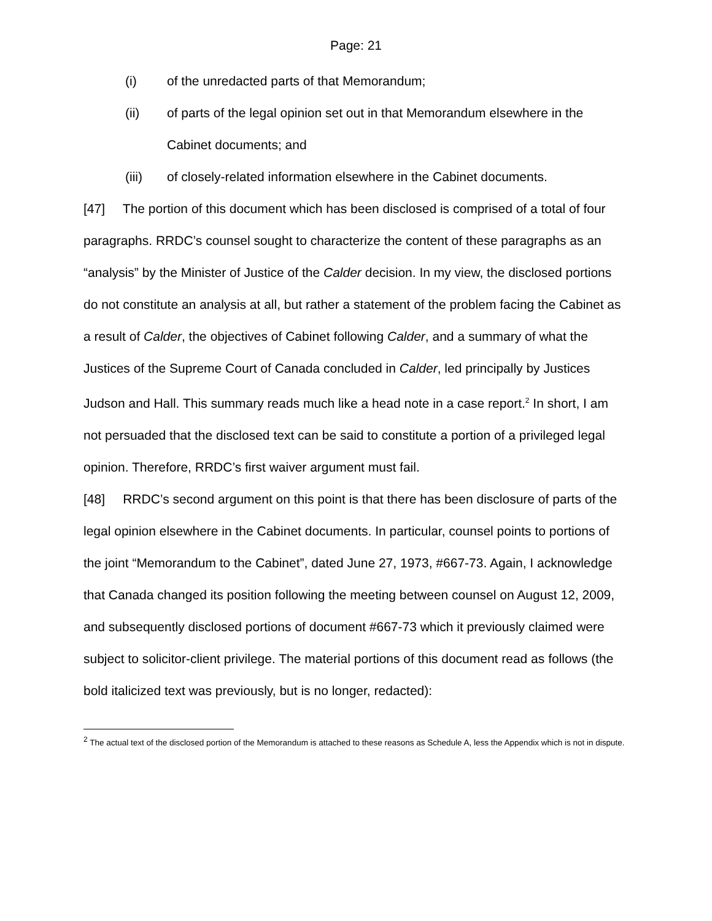Page: 21
(i) of the unredacted parts of that Memorandum;
(ii) of parts of the legal opinion set out in that Memorandum elsewhere in the Cabinet documents; and
(iii) of closely-related information elsewhere in the Cabinet documents.
[47] The portion of this document which has been disclosed is comprised of a total of four paragraphs. RRDC’s counsel sought to characterize the content of these paragraphs as an “analysis” by the Minister of Justice of the Calder decision. In my view, the disclosed portions do not constitute an analysis at all, but rather a statement of the problem facing the Cabinet as a result of Calder, the objectives of Cabinet following Calder, and a summary of what the Justices of the Supreme Court of Canada concluded in Calder, led principally by Justices Judson and Hall. This summary reads much like a head note in a case report.<sup>2</sup> In short, I am not persuaded that the disclosed text can be said to constitute a portion of a privileged legal opinion. Therefore, RRDC’s first waiver argument must fail.
[48] RRDC’s second argument on this point is that there has been disclosure of parts of the legal opinion elsewhere in the Cabinet documents. In particular, counsel points to portions of the joint “Memorandum to the Cabinet”, dated June 27, 1973, #667-73. Again, I acknowledge that Canada changed its position following the meeting between counsel on August 12, 2009, and subsequently disclosed portions of document #667-73 which it previously claimed were subject to solicitor-client privilege. The material portions of this document read as follows (the bold italicized text was previously, but is no longer, redacted):
<sup>2</sup> The actual text of the disclosed portion of the Memorandum is attached to these reasons as Schedule A, less the Appendix which is not in dispute.